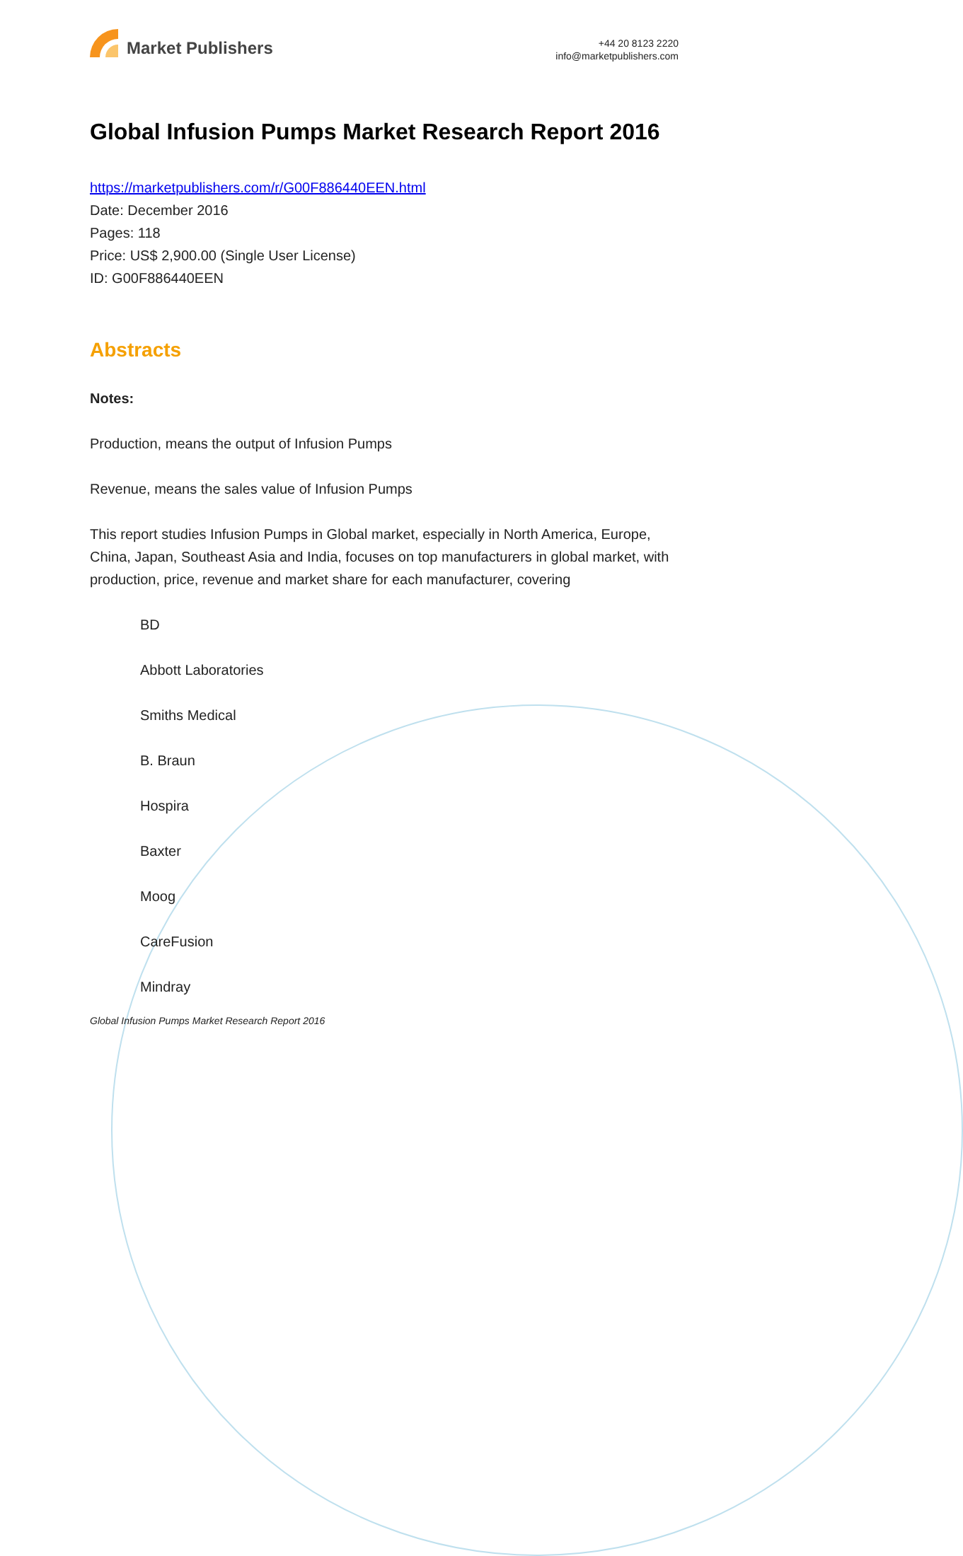Market Publishers
+44 20 8123 2220
info@marketpublishers.com
Global Infusion Pumps Market Research Report 2016
https://marketpublishers.com/r/G00F886440EEN.html
Date: December 2016
Pages: 118
Price: US$ 2,900.00 (Single User License)
ID: G00F886440EEN
Abstracts
Notes:
Production, means the output of Infusion Pumps
Revenue, means the sales value of Infusion Pumps
This report studies Infusion Pumps in Global market, especially in North America, Europe, China, Japan, Southeast Asia and India, focuses on top manufacturers in global market, with production, price, revenue and market share for each manufacturer, covering
BD
Abbott Laboratories
Smiths Medical
B. Braun
Hospira
Baxter
Moog
CareFusion
Mindray
Global Infusion Pumps Market Research Report 2016